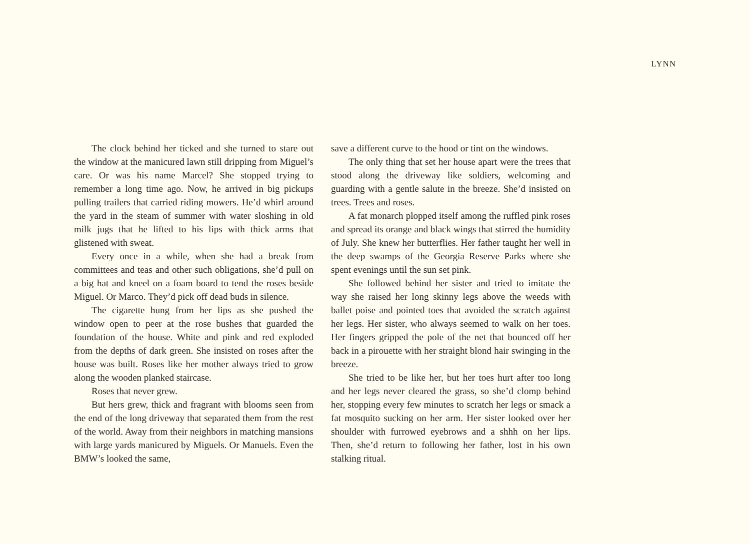LYNN
The clock behind her ticked and she turned to stare out the window at the manicured lawn still dripping from Miguel’s care. Or was his name Marcel? She stopped trying to remember a long time ago. Now, he arrived in big pickups pulling trailers that carried riding mowers. He’d whirl around the yard in the steam of summer with water sloshing in old milk jugs that he lifted to his lips with thick arms that glistened with sweat.
Every once in a while, when she had a break from committees and teas and other such obligations, she’d pull on a big hat and kneel on a foam board to tend the roses beside Miguel. Or Marco. They’d pick off dead buds in silence.
The cigarette hung from her lips as she pushed the window open to peer at the rose bushes that guarded the foundation of the house. White and pink and red exploded from the depths of dark green. She insisted on roses after the house was built. Roses like her mother always tried to grow along the wooden planked staircase.
Roses that never grew.
But hers grew, thick and fragrant with blooms seen from the end of the long driveway that separated them from the rest of the world. Away from their neighbors in matching mansions with large yards manicured by Miguels. Or Manuels. Even the BMW’s looked the same,
save a different curve to the hood or tint on the windows.
The only thing that set her house apart were the trees that stood along the driveway like soldiers, welcoming and guarding with a gentle salute in the breeze. She’d insisted on trees. Trees and roses.
A fat monarch plopped itself among the ruffled pink roses and spread its orange and black wings that stirred the humidity of July. She knew her butterflies. Her father taught her well in the deep swamps of the Georgia Reserve Parks where she spent evenings until the sun set pink.
She followed behind her sister and tried to imitate the way she raised her long skinny legs above the weeds with ballet poise and pointed toes that avoided the scratch against her legs. Her sister, who always seemed to walk on her toes. Her fingers gripped the pole of the net that bounced off her back in a pirouette with her straight blond hair swinging in the breeze.
She tried to be like her, but her toes hurt after too long and her legs never cleared the grass, so she’d clomp behind her, stopping every few minutes to scratch her legs or smack a fat mosquito sucking on her arm. Her sister looked over her shoulder with furrowed eyebrows and a shhh on her lips. Then, she’d return to following her father, lost in his own stalking ritual.